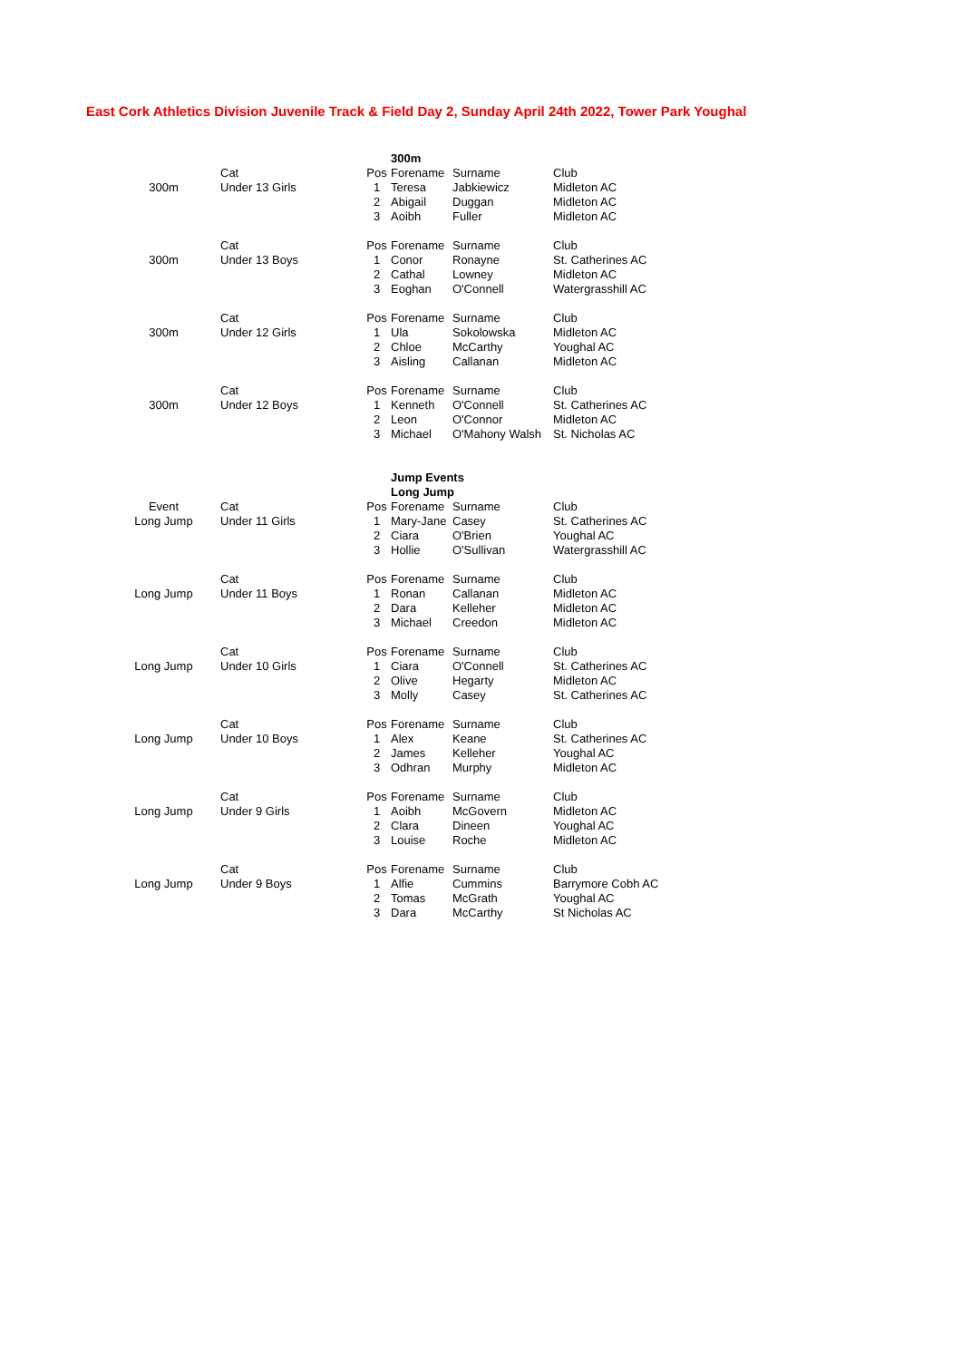East Cork Athletics Division Juvenile Track & Field Day 2, Sunday April 24th 2022, Tower Park Youghal
| | | | 300m | | |
| | Cat | Pos | Forename | Surname | Club |
| 300m | Under 13 Girls | 1 | Teresa | Jabkiewicz | Midleton AC |
| | | 2 | Abigail | Duggan | Midleton AC |
| | | 3 | Aoibh | Fuller | Midleton AC |
| | Cat | Pos | Forename | Surname | Club |
| 300m | Under 13 Boys | 1 | Conor | Ronayne | St. Catherines AC |
| | | 2 | Cathal | Lowney | Midleton AC |
| | | 3 | Eoghan | O'Connell | Watergrasshill AC |
| | Cat | Pos | Forename | Surname | Club |
| 300m | Under 12 Girls | 1 | Ula | Sokolowska | Midleton AC |
| | | 2 | Chloe | McCarthy | Youghal AC |
| | | 3 | Aisling | Callanan | Midleton AC |
| | Cat | Pos | Forename | Surname | Club |
| 300m | Under 12 Boys | 1 | Kenneth | O'Connell | St. Catherines AC |
| | | 2 | Leon | O'Connor | Midleton AC |
| | | 3 | Michael | O'Mahony Walsh | St. Nicholas AC |
| | | | Jump Events | | |
| | | | Long Jump | | |
| Event | Cat | Pos | Forename | Surname | Club |
| Long Jump | Under 11 Girls | 1 | Mary-Jane | Casey | St. Catherines AC |
| | | 2 | Ciara | O'Brien | Youghal AC |
| | | 3 | Hollie | O'Sullivan | Watergrasshill AC |
| | Cat | Pos | Forename | Surname | Club |
| Long Jump | Under 11 Boys | 1 | Ronan | Callanan | Midleton AC |
| | | 2 | Dara | Kelleher | Midleton AC |
| | | 3 | Michael | Creedon | Midleton AC |
| | Cat | Pos | Forename | Surname | Club |
| Long Jump | Under 10 Girls | 1 | Ciara | O'Connell | St. Catherines AC |
| | | 2 | Olive | Hegarty | Midleton AC |
| | | 3 | Molly | Casey | St. Catherines AC |
| | Cat | Pos | Forename | Surname | Club |
| Long Jump | Under 10 Boys | 1 | Alex | Keane | St. Catherines AC |
| | | 2 | James | Kelleher | Youghal AC |
| | | 3 | Odhran | Murphy | Midleton AC |
| | Cat | Pos | Forename | Surname | Club |
| Long Jump | Under 9 Girls | 1 | Aoibh | McGovern | Midleton AC |
| | | 2 | Clara | Dineen | Youghal AC |
| | | 3 | Louise | Roche | Midleton AC |
| | Cat | Pos | Forename | Surname | Club |
| Long Jump | Under 9 Boys | 1 | Alfie | Cummins | Barrymore Cobh AC |
| | | 2 | Tomas | McGrath | Youghal AC |
| | | 3 | Dara | McCarthy | St Nicholas AC |